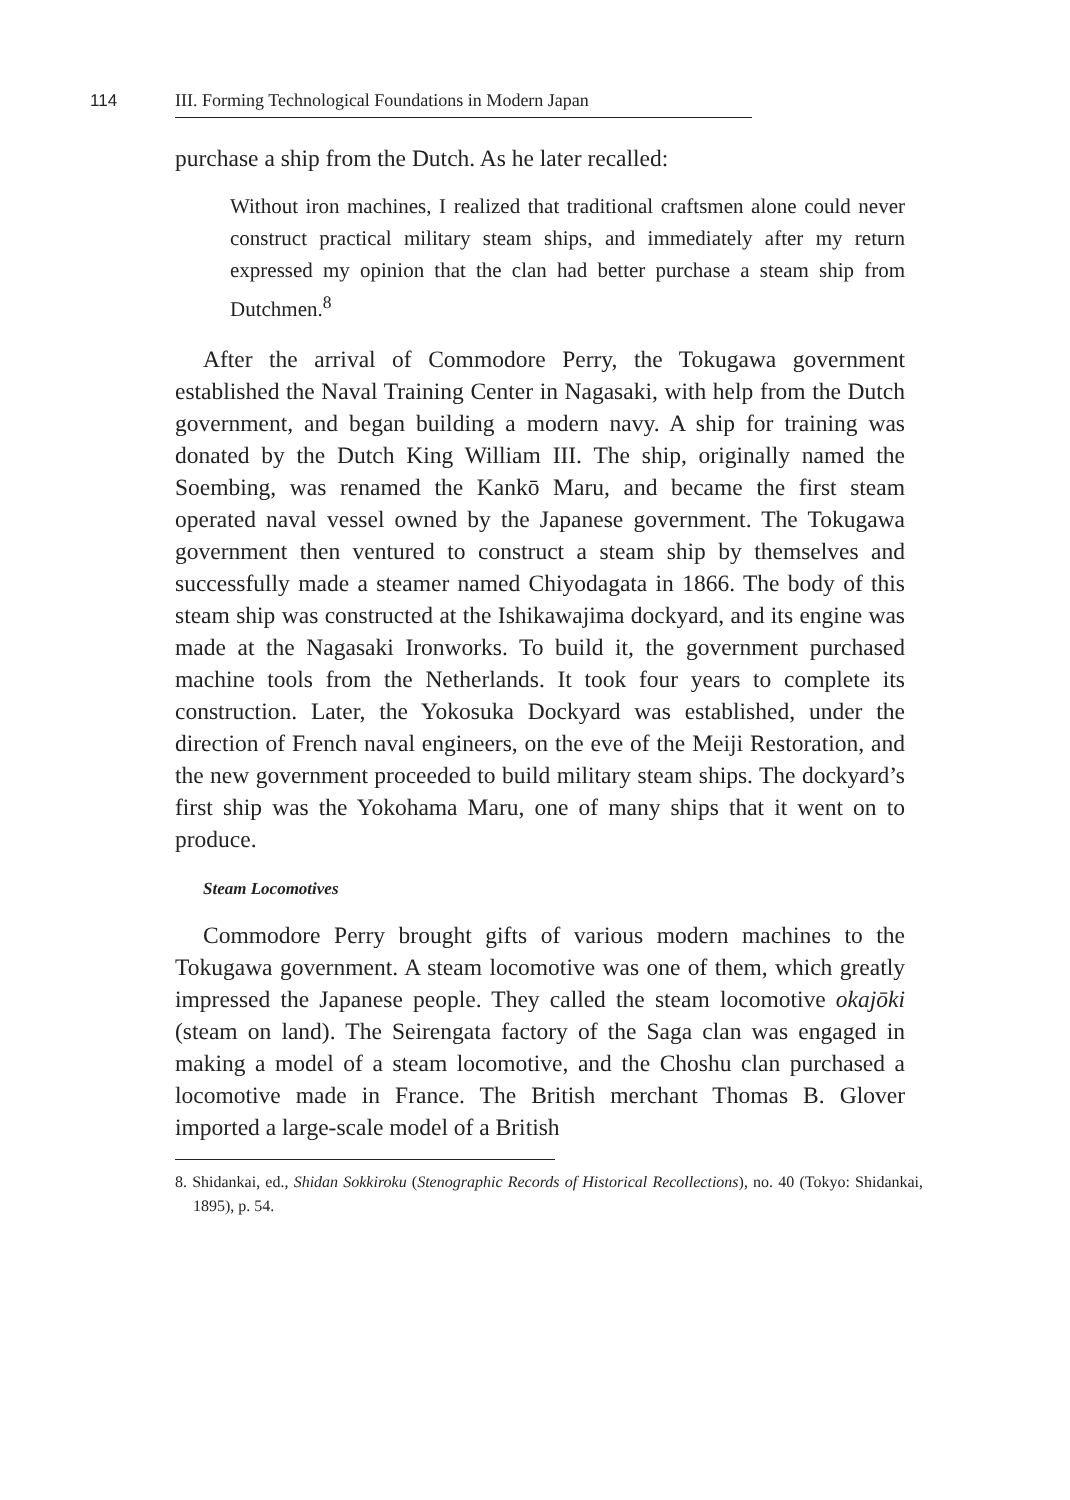114 III. Forming Technological Foundations in Modern Japan
purchase a ship from the Dutch. As he later recalled:
Without iron machines, I realized that traditional craftsmen alone could never construct practical military steam ships, and immediately after my return expressed my opinion that the clan had better purchase a steam ship from Dutchmen.<sup>8</sup>
After the arrival of Commodore Perry, the Tokugawa government established the Naval Training Center in Nagasaki, with help from the Dutch government, and began building a modern navy. A ship for training was donated by the Dutch King William III. The ship, originally named the Soembing, was renamed the Kankō Maru, and became the first steam operated naval vessel owned by the Japanese government. The Tokugawa government then ventured to construct a steam ship by themselves and successfully made a steamer named Chiyodagata in 1866. The body of this steam ship was constructed at the Ishikawajima dockyard, and its engine was made at the Nagasaki Ironworks. To build it, the government purchased machine tools from the Netherlands. It took four years to complete its construction. Later, the Yokosuka Dockyard was established, under the direction of French naval engineers, on the eve of the Meiji Restoration, and the new government proceeded to build military steam ships. The dockyard’s first ship was the Yokohama Maru, one of many ships that it went on to produce.
Steam Locomotives
Commodore Perry brought gifts of various modern machines to the Tokugawa government. A steam locomotive was one of them, which greatly impressed the Japanese people. They called the steam locomotive okajōki (steam on land). The Seirengata factory of the Saga clan was engaged in making a model of a steam locomotive, and the Choshu clan purchased a locomotive made in France. The British merchant Thomas B. Glover imported a large-scale model of a British
8. Shidankai, ed., Shidan Sokkiroku (Stenographic Records of Historical Recollections), no. 40 (Tokyo: Shidankai, 1895), p. 54.